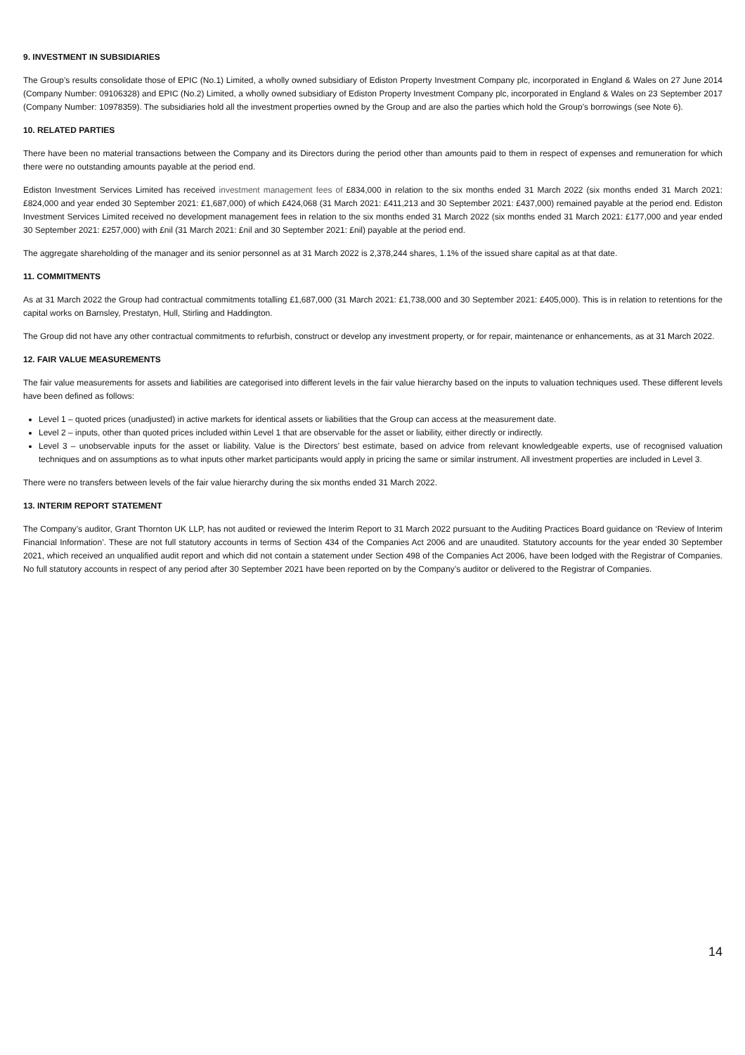9. INVESTMENT IN SUBSIDIARIES
The Group’s results consolidate those of EPIC (No.1) Limited, a wholly owned subsidiary of Ediston Property Investment Company plc, incorporated in England & Wales on 27 June 2014 (Company Number: 09106328) and EPIC (No.2) Limited, a wholly owned subsidiary of Ediston Property Investment Company plc, incorporated in England & Wales on 23 September 2017 (Company Number: 10978359). The subsidiaries hold all the investment properties owned by the Group and are also the parties which hold the Group’s borrowings (see Note 6).
10. RELATED PARTIES
There have been no material transactions between the Company and its Directors during the period other than amounts paid to them in respect of expenses and remuneration for which there were no outstanding amounts payable at the period end.
Ediston Investment Services Limited has received investment management fees of £834,000 in relation to the six months ended 31 March 2022 (six months ended 31 March 2021: £824,000 and year ended 30 September 2021: £1,687,000) of which £424,068 (31 March 2021: £411,213 and 30 September 2021: £437,000) remained payable at the period end. Ediston Investment Services Limited received no development management fees in relation to the six months ended 31 March 2022 (six months ended 31 March 2021: £177,000 and year ended 30 September 2021: £257,000) with £nil (31 March 2021: £nil and 30 September 2021: £nil) payable at the period end.
The aggregate shareholding of the manager and its senior personnel as at 31 March 2022 is 2,378,244 shares, 1.1% of the issued share capital as at that date.
11. COMMITMENTS
As at 31 March 2022 the Group had contractual commitments totalling £1,687,000 (31 March 2021: £1,738,000 and 30 September 2021: £405,000). This is in relation to retentions for the capital works on Barnsley, Prestatyn, Hull, Stirling and Haddington.
The Group did not have any other contractual commitments to refurbish, construct or develop any investment property, or for repair, maintenance or enhancements, as at 31 March 2022.
12. FAIR VALUE MEASUREMENTS
The fair value measurements for assets and liabilities are categorised into different levels in the fair value hierarchy based on the inputs to valuation techniques used. These different levels have been defined as follows:
Level 1 – quoted prices (unadjusted) in active markets for identical assets or liabilities that the Group can access at the measurement date.
Level 2 – inputs, other than quoted prices included within Level 1 that are observable for the asset or liability, either directly or indirectly.
Level 3 – unobservable inputs for the asset or liability. Value is the Directors’ best estimate, based on advice from relevant knowledgeable experts, use of recognised valuation techniques and on assumptions as to what inputs other market participants would apply in pricing the same or similar instrument. All investment properties are included in Level 3.
There were no transfers between levels of the fair value hierarchy during the six months ended 31 March 2022.
13. INTERIM REPORT STATEMENT
The Company’s auditor, Grant Thornton UK LLP, has not audited or reviewed the Interim Report to 31 March 2022 pursuant to the Auditing Practices Board guidance on ‘Review of Interim Financial Information’. These are not full statutory accounts in terms of Section 434 of the Companies Act 2006 and are unaudited. Statutory accounts for the year ended 30 September 2021, which received an unqualified audit report and which did not contain a statement under Section 498 of the Companies Act 2006, have been lodged with the Registrar of Companies. No full statutory accounts in respect of any period after 30 September 2021 have been reported on by the Company’s auditor or delivered to the Registrar of Companies.
14